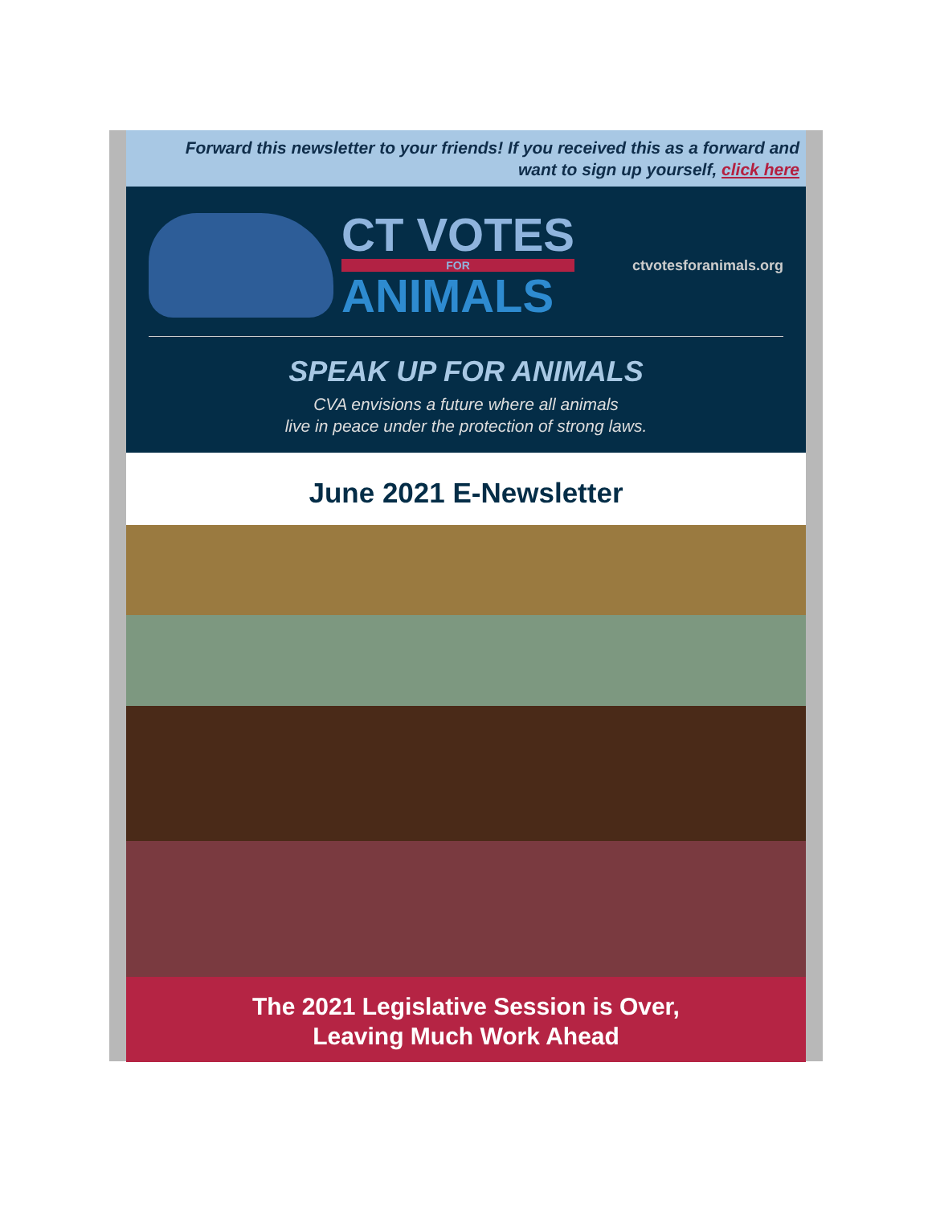Forward this newsletter to your friends! If you received this as a forward and want to sign up yourself, click here
CT VOTES
FOR
ANIMALS
ctvotesforanimals.org
SPEAK UP FOR ANIMALS
CVA envisions a future where all animals
live in peace under the protection of strong laws.
June 2021 E-Newsletter
The 2021 Legislative Session is Over,
Leaving Much Work Ahead